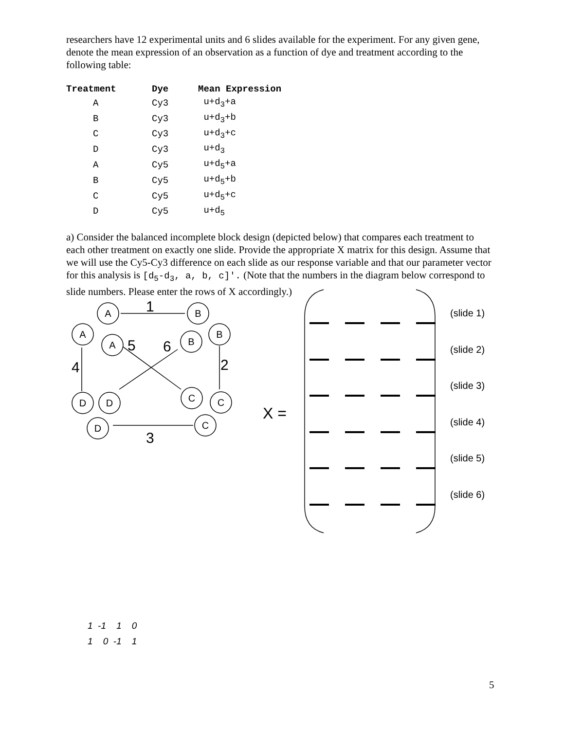researchers have 12 experimental units and 6 slides available for the experiment. For any given gene, denote the mean expression of an observation as a function of dye and treatment according to the following table:
| Treatment | Dye | Mean Expression |
| --- | --- | --- |
| A | Cy3 | u+d<sub>3</sub>+a |
| B | Cy3 | u+d<sub>3</sub>+b |
| C | Cy3 | u+d<sub>3</sub>+c |
| D | Cy3 | u+d<sub>3</sub> |
| A | Cy5 | u+d<sub>5</sub>+a |
| B | Cy5 | u+d<sub>5</sub>+b |
| C | Cy5 | u+d<sub>5</sub>+c |
| D | Cy5 | u+d<sub>5</sub> |
a) Consider the balanced incomplete block design (depicted below) that compares each treatment to each other treatment on exactly one slide. Provide the appropriate X matrix for this design. Assume that we will use the Cy5-Cy3 difference on each slide as our response variable and that our parameter vector for this analysis is [d<sub>5</sub>-d<sub>3</sub>, a, b, c]'. (Note that the numbers in the diagram below correspond to slide numbers. Please enter the rows of X accordingly.)
1
2
3
4
5
6
A
B
A
A
B
B
D
D
C
C
D
C
X =
(slide 1)
(slide 2)
(slide 3)
(slide 4)
(slide 5)
(slide 6)
1 -1 1 0 1 0 -1 1
5